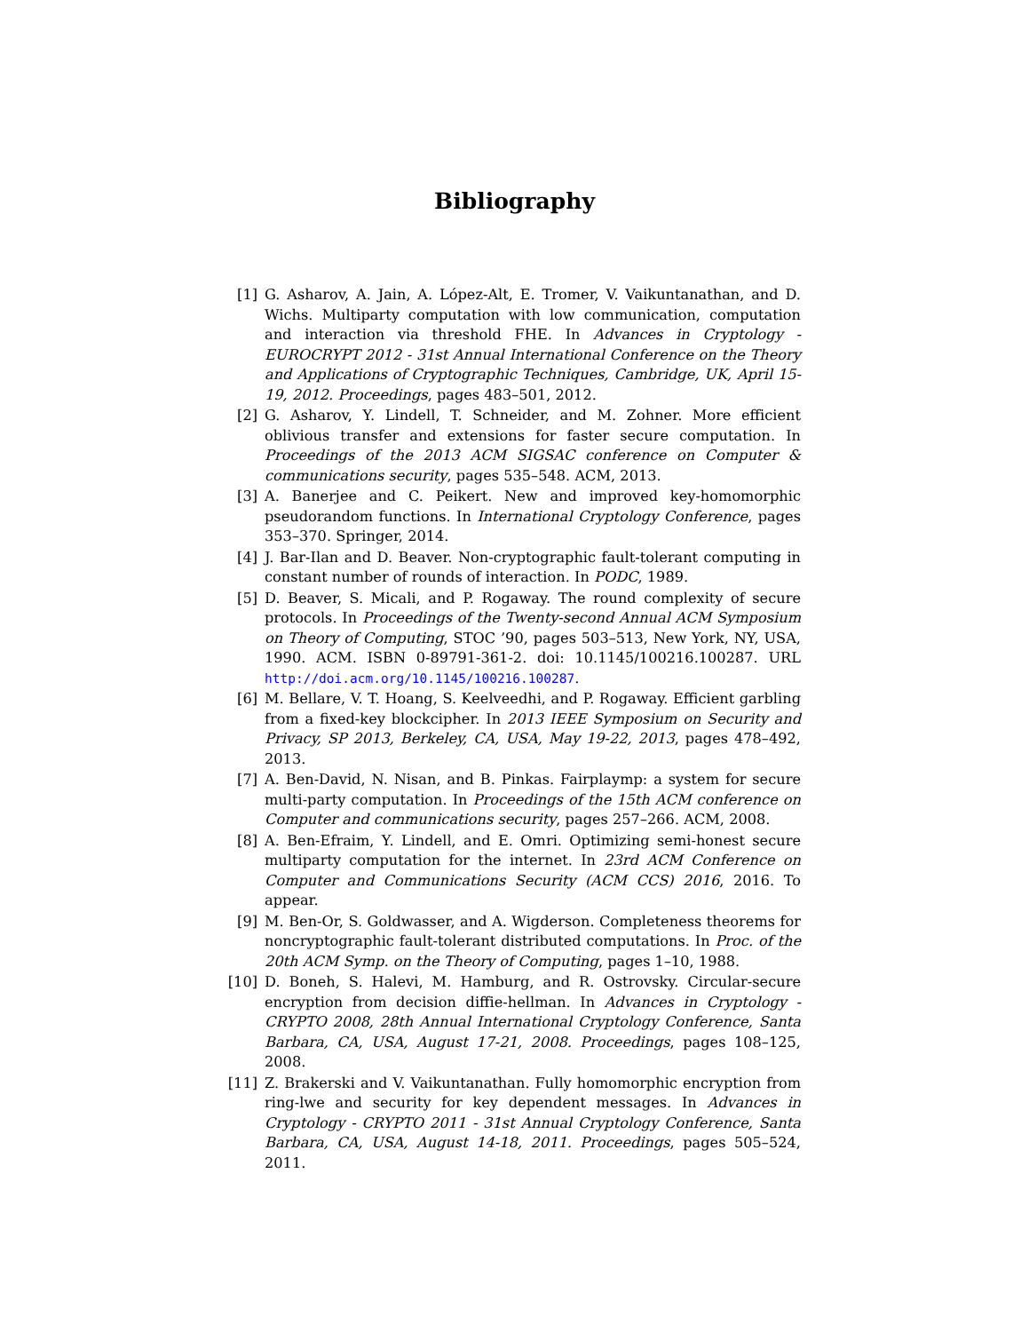Bibliography
[1] G. Asharov, A. Jain, A. López-Alt, E. Tromer, V. Vaikuntanathan, and D. Wichs. Multiparty computation with low communication, computation and interaction via threshold FHE. In Advances in Cryptology - EUROCRYPT 2012 - 31st Annual International Conference on the Theory and Applications of Cryptographic Techniques, Cambridge, UK, April 15-19, 2012. Proceedings, pages 483–501, 2012.
[2] G. Asharov, Y. Lindell, T. Schneider, and M. Zohner. More efficient oblivious transfer and extensions for faster secure computation. In Proceedings of the 2013 ACM SIGSAC conference on Computer & communications security, pages 535–548. ACM, 2013.
[3] A. Banerjee and C. Peikert. New and improved key-homomorphic pseudorandom functions. In International Cryptology Conference, pages 353–370. Springer, 2014.
[4] J. Bar-Ilan and D. Beaver. Non-cryptographic fault-tolerant computing in constant number of rounds of interaction. In PODC, 1989.
[5] D. Beaver, S. Micali, and P. Rogaway. The round complexity of secure protocols. In Proceedings of the Twenty-second Annual ACM Symposium on Theory of Computing, STOC ’90, pages 503–513, New York, NY, USA, 1990. ACM. ISBN 0-89791-361-2. doi: 10.1145/100216.100287. URL http://doi.acm.org/10.1145/100216.100287.
[6] M. Bellare, V. T. Hoang, S. Keelveedhi, and P. Rogaway. Efficient garbling from a fixed-key blockcipher. In 2013 IEEE Symposium on Security and Privacy, SP 2013, Berkeley, CA, USA, May 19-22, 2013, pages 478–492, 2013.
[7] A. Ben-David, N. Nisan, and B. Pinkas. Fairplaymp: a system for secure multi-party computation. In Proceedings of the 15th ACM conference on Computer and communications security, pages 257–266. ACM, 2008.
[8] A. Ben-Efraim, Y. Lindell, and E. Omri. Optimizing semi-honest secure multiparty computation for the internet. In 23rd ACM Conference on Computer and Communications Security (ACM CCS) 2016, 2016. To appear.
[9] M. Ben-Or, S. Goldwasser, and A. Wigderson. Completeness theorems for noncryptographic fault-tolerant distributed computations. In Proc. of the 20th ACM Symp. on the Theory of Computing, pages 1–10, 1988.
[10] D. Boneh, S. Halevi, M. Hamburg, and R. Ostrovsky. Circular-secure encryption from decision diffie-hellman. In Advances in Cryptology - CRYPTO 2008, 28th Annual International Cryptology Conference, Santa Barbara, CA, USA, August 17-21, 2008. Proceedings, pages 108–125, 2008.
[11] Z. Brakerski and V. Vaikuntanathan. Fully homomorphic encryption from ring-lwe and security for key dependent messages. In Advances in Cryptology - CRYPTO 2011 - 31st Annual Cryptology Conference, Santa Barbara, CA, USA, August 14-18, 2011. Proceedings, pages 505–524, 2011.